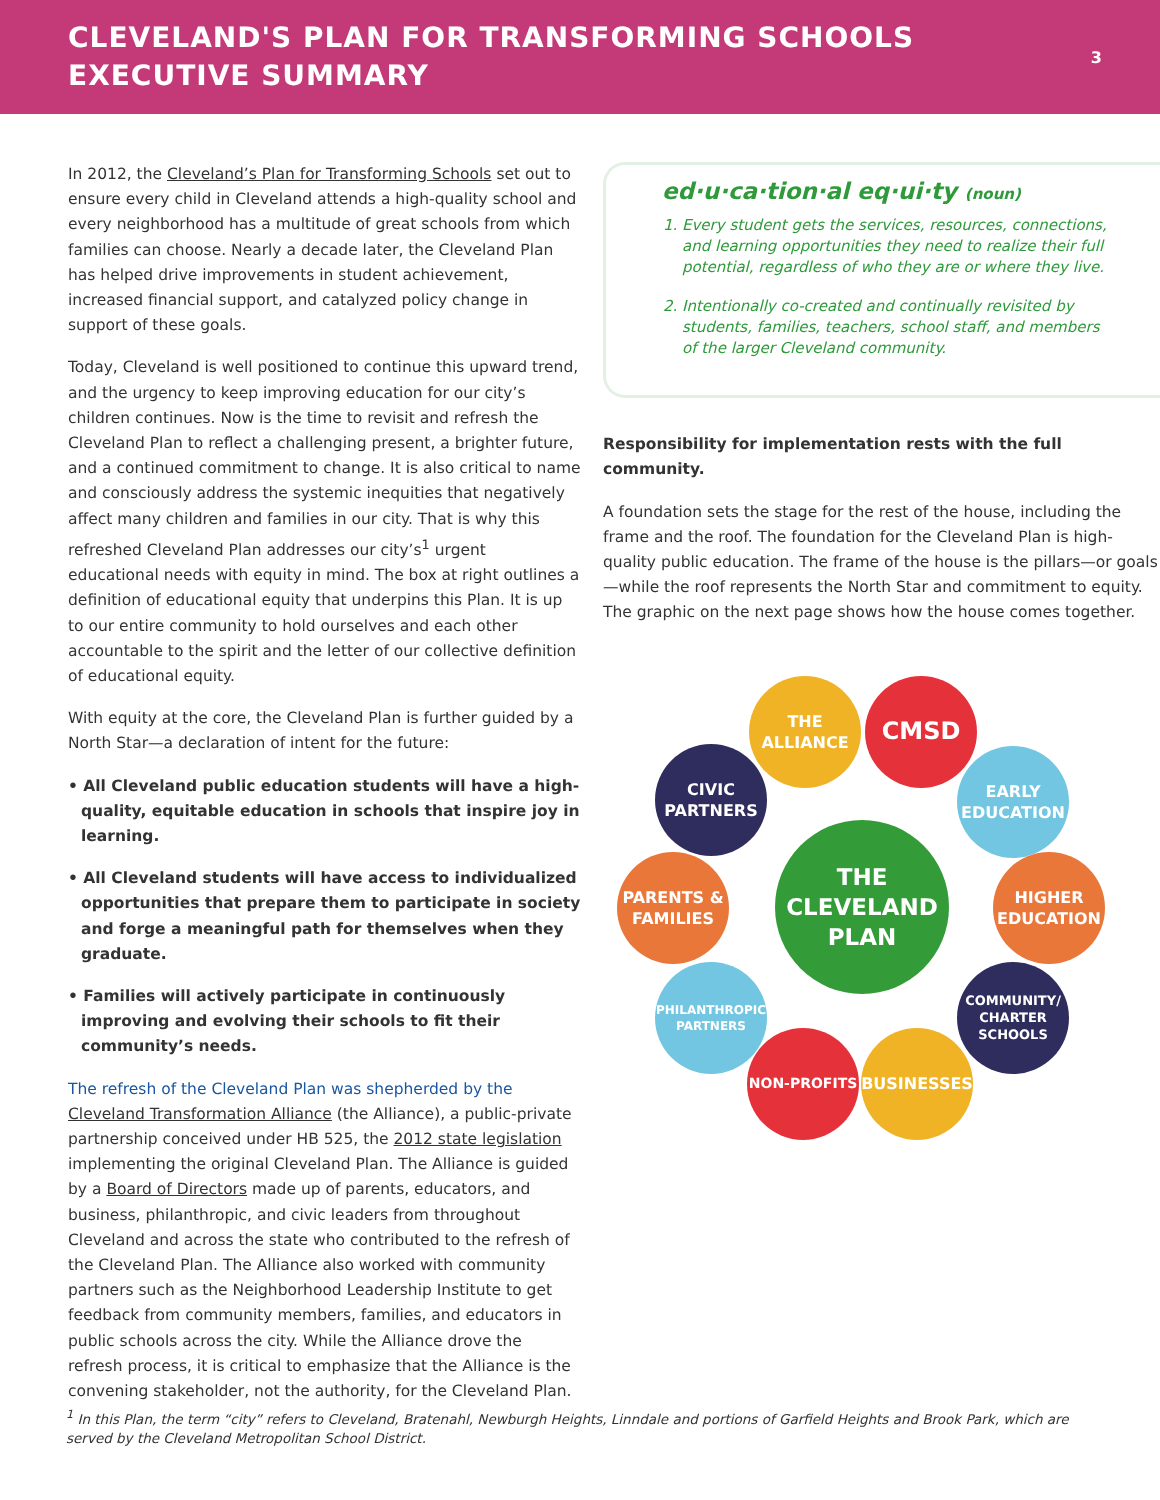CLEVELAND'S PLAN FOR TRANSFORMING SCHOOLS
EXECUTIVE SUMMARY
3
In 2012, the Cleveland’s Plan for Transforming Schools set out to ensure every child in Cleveland attends a high-quality school and every neighborhood has a multitude of great schools from which families can choose. Nearly a decade later, the Cleveland Plan has helped drive improvements in student achievement, increased financial support, and catalyzed policy change in support of these goals.
Today, Cleveland is well positioned to continue this upward trend, and the urgency to keep improving education for our city’s children continues. Now is the time to revisit and refresh the Cleveland Plan to reflect a challenging present, a brighter future, and a continued commitment to change. It is also critical to name and consciously address the systemic inequities that negatively affect many children and families in our city. That is why this refreshed Cleveland Plan addresses our city’s<sup>1</sup> urgent educational needs with equity in mind. The box at right outlines a definition of educational equity that underpins this Plan. It is up to our entire community to hold ourselves and each other accountable to the spirit and the letter of our collective definition of educational equity.
With equity at the core, the Cleveland Plan is further guided by a North Star—a declaration of intent for the future:
• All Cleveland public education students will have a high-quality, equitable education in schools that inspire joy in learning.
• All Cleveland students will have access to individualized opportunities that prepare them to participate in society and forge a meaningful path for themselves when they graduate.
• Families will actively participate in continuously improving and evolving their schools to fit their community’s needs.
The refresh of the Cleveland Plan was shepherded by the Cleveland Transformation Alliance (the Alliance), a public-private partnership conceived under HB 525, the 2012 state legislation implementing the original Cleveland Plan. The Alliance is guided by a Board of Directors made up of parents, educators, and business, philanthropic, and civic leaders from throughout Cleveland and across the state who contributed to the refresh of the Cleveland Plan. The Alliance also worked with community partners such as the Neighborhood Leadership Institute to get feedback from community members, families, and educators in public schools across the city. While the Alliance drove the refresh process, it is critical to emphasize that the Alliance is the convening stakeholder, not the authority, for the Cleveland Plan.
ed·u·ca·tion·al eq·ui·ty (noun)
1. Every student gets the services, resources, connections, and learning opportunities they need to realize their full potential, regardless of who they are or where they live.
2. Intentionally co-created and continually revisited by students, families, teachers, school staff, and members of the larger Cleveland community.
Responsibility for implementation rests with the full community.
A foundation sets the stage for the rest of the house, including the frame and the roof. The foundation for the Cleveland Plan is high-quality public education. The frame of the house is the pillars—or goals—while the roof represents the North Star and commitment to equity. The graphic on the next page shows how the house comes together.
THE
ALLIANCE
CMSD
CIVIC
PARTNERS
EARLY
EDUCATION
THE
CLEVELAND
PLAN
PARENTS &
FAMILIES
HIGHER
EDUCATION
PHILANTHROPIC
PARTNERS
COMMUNITY/
CHARTER
SCHOOLS
NON-PROFITS BUSINESSES
<sup>1</sup> In this Plan, the term “city” refers to Cleveland, Bratenahl, Newburgh Heights, Linndale and portions of Garfield Heights and Brook Park, which are served by the Cleveland Metropolitan School District.